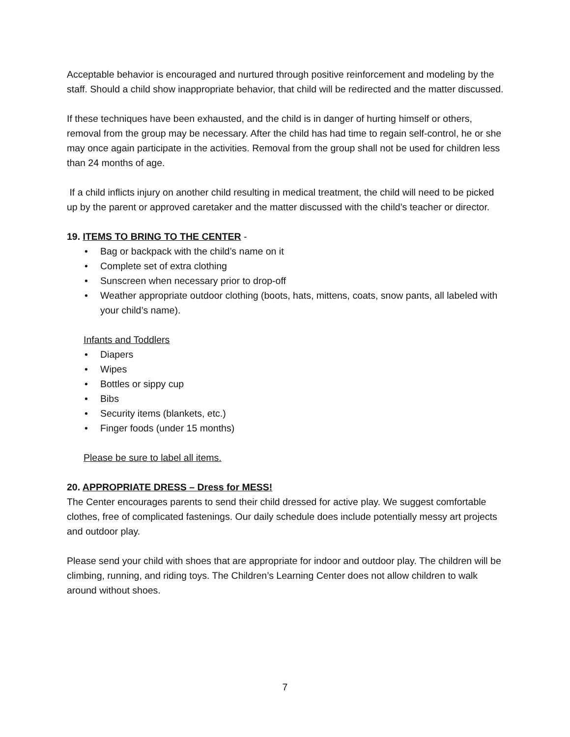Acceptable behavior is encouraged and nurtured through positive reinforcement and modeling by the staff. Should a child show inappropriate behavior, that child will be redirected and the matter discussed.
If these techniques have been exhausted, and the child is in danger of hurting himself or others, removal from the group may be necessary. After the child has had time to regain self-control, he or she may once again participate in the activities. Removal from the group shall not be used for children less than 24 months of age.
If a child inflicts injury on another child resulting in medical treatment, the child will need to be picked up by the parent or approved caretaker and the matter discussed with the child’s teacher or director.
19. ITEMS TO BRING TO THE CENTER -
• Bag or backpack with the child’s name on it
• Complete set of extra clothing
• Sunscreen when necessary prior to drop-off
• Weather appropriate outdoor clothing (boots, hats, mittens, coats, snow pants, all labeled with your child’s name).
Infants and Toddlers
• Diapers
• Wipes
• Bottles or sippy cup
• Bibs
• Security items (blankets, etc.)
• Finger foods (under 15 months)
Please be sure to label all items.
20. APPROPRIATE DRESS – Dress for MESS!
The Center encourages parents to send their child dressed for active play. We suggest comfortable clothes, free of complicated fastenings. Our daily schedule does include potentially messy art projects and outdoor play.
Please send your child with shoes that are appropriate for indoor and outdoor play. The children will be climbing, running, and riding toys. The Children’s Learning Center does not allow children to walk around without shoes.
7